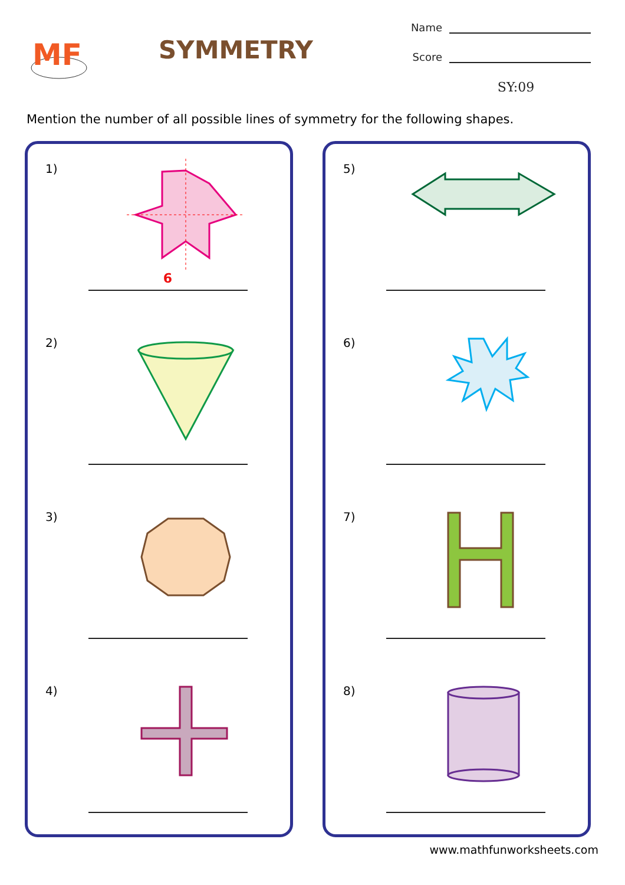MF
SYMMETRY
Name
Score
SY:09
Mention the number of all possible lines of symmetry for the following shapes.
1)
6
2)
3)
4)
5)
6)
7)
8)
www.mathfunworksheets.com